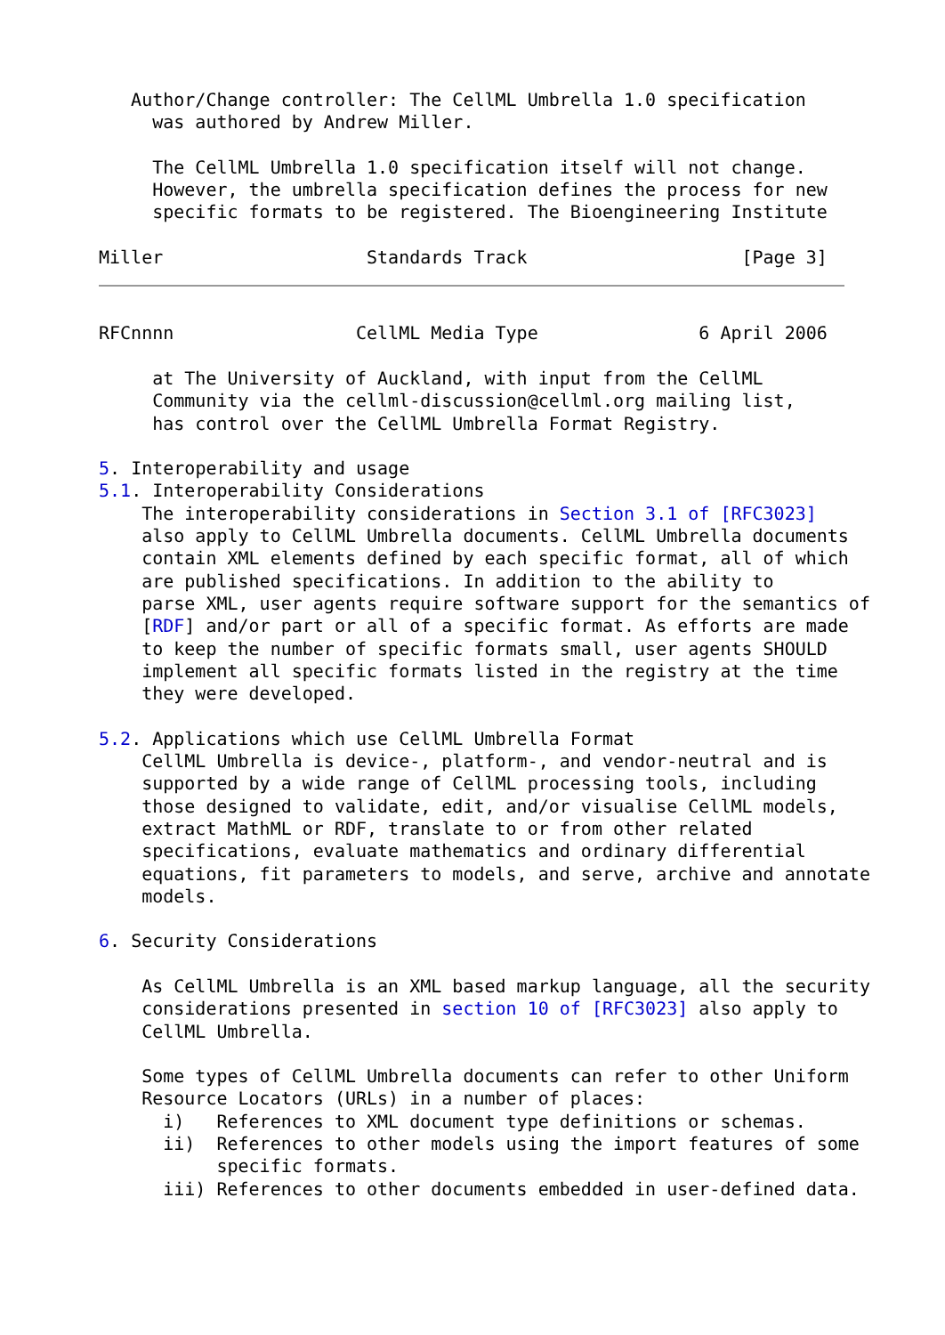Author/Change controller: The CellML Umbrella 1.0 specification
     was authored by Andrew Miller.

     The CellML Umbrella 1.0 specification itself will not change.
     However, the umbrella specification defines the process for new
     specific formats to be registered. The Bioengineering Institute

Miller                   Standards Track                    [Page 3]
RFCnnnn                 CellML Media Type               6 April 2006

     at The University of Auckland, with input from the CellML
     Community via the cellml-discussion@cellml.org mailing list,
     has control over the CellML Umbrella Format Registry.

5. Interoperability and usage
5.1. Interoperability Considerations
    The interoperability considerations in Section 3.1 of [RFC3023]
    also apply to CellML Umbrella documents. CellML Umbrella documents
    contain XML elements defined by each specific format, all of which
    are published specifications. In addition to the ability to
    parse XML, user agents require software support for the semantics of
    [RDF] and/or part or all of a specific format. As efforts are made
    to keep the number of specific formats small, user agents SHOULD
    implement all specific formats listed in the registry at the time
    they were developed.

5.2. Applications which use CellML Umbrella Format
    CellML Umbrella is device-, platform-, and vendor-neutral and is
    supported by a wide range of CellML processing tools, including
    those designed to validate, edit, and/or visualise CellML models,
    extract MathML or RDF, translate to or from other related
    specifications, evaluate mathematics and ordinary differential
    equations, fit parameters to models, and serve, archive and annotate
    models.

6. Security Considerations

    As CellML Umbrella is an XML based markup language, all the security
    considerations presented in section 10 of [RFC3023] also apply to
    CellML Umbrella.

    Some types of CellML Umbrella documents can refer to other Uniform
    Resource Locators (URLs) in a number of places:
      i)   References to XML document type definitions or schemas.
      ii)  References to other models using the import features of some
           specific formats.
      iii) References to other documents embedded in user-defined data.